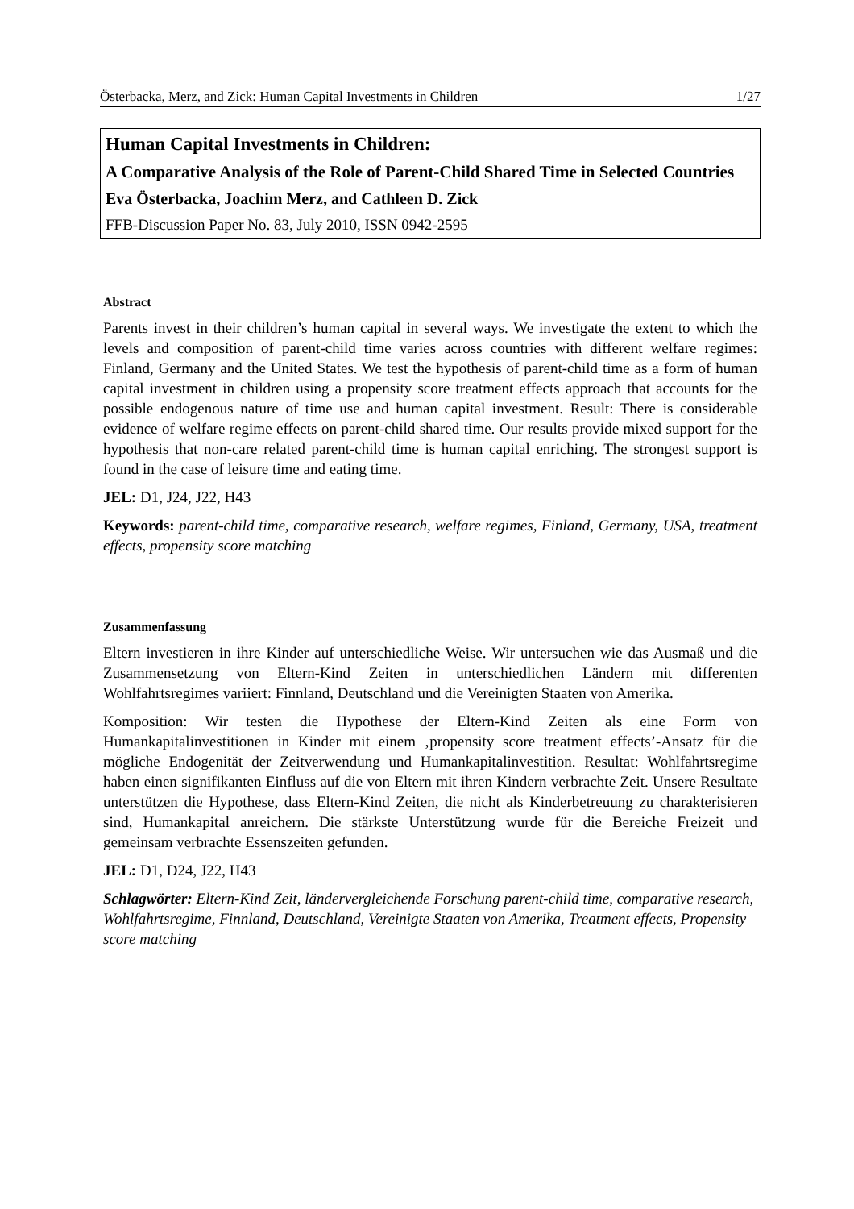Österbacka, Merz, and Zick: Human Capital Investments in Children 1/27
Human Capital Investments in Children:
A Comparative Analysis of the Role of Parent-Child Shared Time in Selected Countries
Eva Österbacka, Joachim Merz, and Cathleen D. Zick
FFB-Discussion Paper No. 83, July 2010, ISSN 0942-2595
Abstract
Parents invest in their children’s human capital in several ways. We investigate the extent to which the levels and composition of parent-child time varies across countries with different welfare regimes: Finland, Germany and the United States. We test the hypothesis of parent-child time as a form of human capital investment in children using a propensity score treatment effects approach that accounts for the possible endogenous nature of time use and human capital investment. Result: There is considerable evidence of welfare regime effects on parent-child shared time. Our results provide mixed support for the hypothesis that non-care related parent-child time is human capital enriching. The strongest support is found in the case of leisure time and eating time.
JEL: D1, J24, J22, H43
Keywords: parent-child time, comparative research, welfare regimes, Finland, Germany, USA, treatment effects, propensity score matching
Zusammenfassung
Eltern investieren in ihre Kinder auf unterschiedliche Weise. Wir untersuchen wie das Ausmaß und die Zusammensetzung von Eltern-Kind Zeiten in unterschiedlichen Ländern mit differenten Wohlfahrtsregimes variiert: Finnland, Deutschland und die Vereinigten Staaten von Amerika.
Komposition: Wir testen die Hypothese der Eltern-Kind Zeiten als eine Form von Humankapitalinvestitionen in Kinder mit einem ‚propensity score treatment effects’-Ansatz für die mögliche Endogenität der Zeitverwendung und Humankapitalinvestition. Resultat: Wohlfahrtsregime haben einen signifikanten Einfluss auf die von Eltern mit ihren Kindern verbrachte Zeit. Unsere Resultate unterstützen die Hypothese, dass Eltern-Kind Zeiten, die nicht als Kinderbetreuung zu charakterisieren sind, Humankapital anreichern. Die stärkste Unterstützung wurde für die Bereiche Freizeit und gemeinsam verbrachte Essenszeiten gefunden.
JEL: D1, D24, J22, H43
Schlagwörter: Eltern-Kind Zeit, ländervergleichende Forschung parent-child time, comparative research, Wohlfahrtsregime, Finnland, Deutschland, Vereinigte Staaten von Amerika, Treatment effects, Propensity score matching